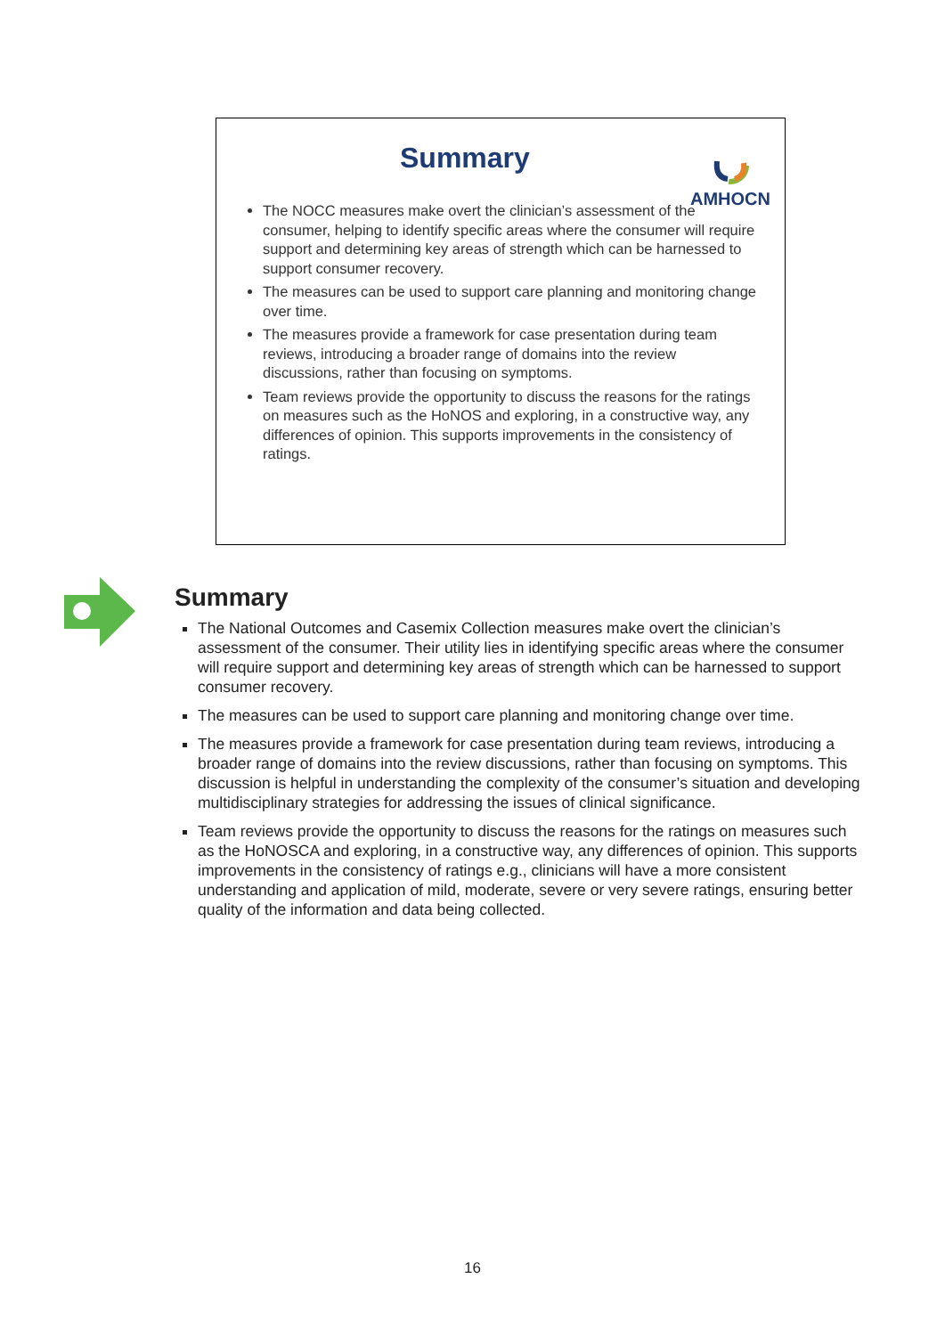Summary
AMHOCN
The NOCC measures make overt the clinician’s assessment of the consumer, helping to identify specific areas where the consumer will require support and determining key areas of strength which can be harnessed to support consumer recovery.
The measures can be used to support care planning and monitoring change over time.
The measures provide a framework for case presentation during team reviews, introducing a broader range of domains into the review discussions, rather than focusing on symptoms.
Team reviews provide the opportunity to discuss the reasons for the ratings on measures such as the HoNOS and exploring, in a constructive way, any differences of opinion. This supports improvements in the consistency of ratings.
Summary
The National Outcomes and Casemix Collection measures make overt the clinician’s assessment of the consumer. Their utility lies in identifying specific areas where the consumer will require support and determining key areas of strength which can be harnessed to support consumer recovery.
The measures can be used to support care planning and monitoring change over time.
The measures provide a framework for case presentation during team reviews, introducing a broader range of domains into the review discussions, rather than focusing on symptoms. This discussion is helpful in understanding the complexity of the consumer’s situation and developing multidisciplinary strategies for addressing the issues of clinical significance.
Team reviews provide the opportunity to discuss the reasons for the ratings on measures such as the HoNOSCA and exploring, in a constructive way, any differences of opinion. This supports improvements in the consistency of ratings e.g., clinicians will have a more consistent understanding and application of mild, moderate, severe or very severe ratings, ensuring better quality of the information and data being collected.
16